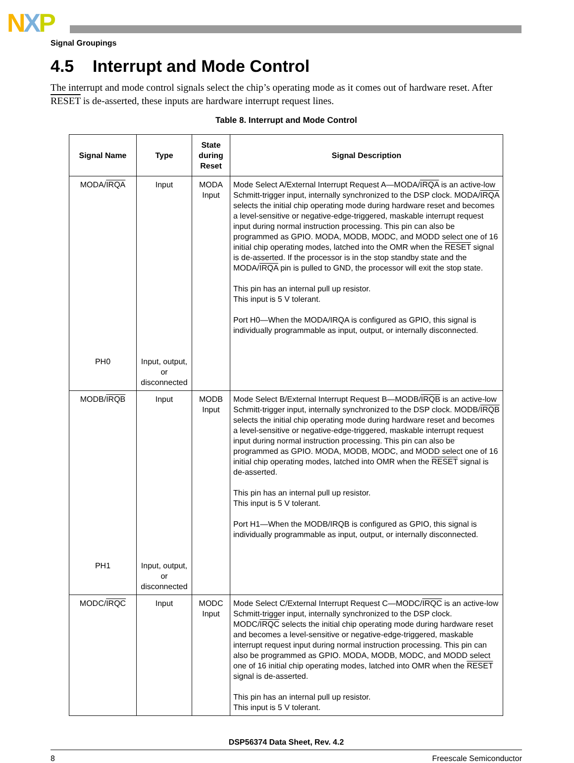NXP
Signal Groupings
4.5 Interrupt and Mode Control
The interrupt and mode control signals select the chip’s operating mode as it comes out of hardware reset. After RESET is de-asserted, these inputs are hardware interrupt request lines.
Table 8. Interrupt and Mode Control
| Signal Name | Type | State during Reset | Signal Description |
| --- | --- | --- | --- |
| MODA/ IRQA PH0 | Input Input, output, or disconnected | MODA Input | Mode Select A/External Interrupt Request A—MODA/ IRQA is an active-low Schmitt-trigger input, internally synchronized to the DSP clock. MODA/ IRQA selects the initial chip operating mode during hardware reset and becomes a level-sensitive or negative-edge-triggered, maskable interrupt request input during normal instruction processing. This pin can also be programmed as GPIO. MODA, MODB, MODC, and MODD select one of 16 initial chip operating modes, latched into the OMR when the RESET signal is de-asserted. If the processor is in the stop standby state and the MODA/ IRQA pin is pulled to GND, the processor will exit the stop state. This pin has an internal pull up resistor. This input is 5 V tolerant. Port H0—When the MODA/IRQA is configured as GPIO, this signal is individually programmable as input, output, or internally disconnected. |
| MODB/ IRQB PH1 | Input Input, output, or disconnected | MODB Input | Mode Select B/External Interrupt Request B—MODB/ IRQB is an active-low Schmitt-trigger input, internally synchronized to the DSP clock. MODB/ IRQB selects the initial chip operating mode during hardware reset and becomes a level-sensitive or negative-edge-triggered, maskable interrupt request input during normal instruction processing. This pin can also be programmed as GPIO. MODA, MODB, MODC, and MODD select one of 16 initial chip operating modes, latched into OMR when the RESET signal is de-asserted. This pin has an internal pull up resistor. This input is 5 V tolerant. Port H1—When the MODB/IRQB is configured as GPIO, this signal is individually programmable as input, output, or internally disconnected. |
| MODC/ IRQC | Input | MODC Input | Mode Select C/External Interrupt Request C—MODC/ IRQC is an active-low Schmitt-trigger input, internally synchronized to the DSP clock. MODC/ IRQC selects the initial chip operating mode during hardware reset and becomes a level-sensitive or negative-edge-triggered, maskable interrupt request input during normal instruction processing. This pin can also be programmed as GPIO. MODA, MODB, MODC, and MODD select one of 16 initial chip operating modes, latched into OMR when the RESET signal is de-asserted. This pin has an internal pull up resistor. This input is 5 V tolerant. |
DSP56374 Data Sheet, Rev. 4.2
8 Freescale Semiconductor